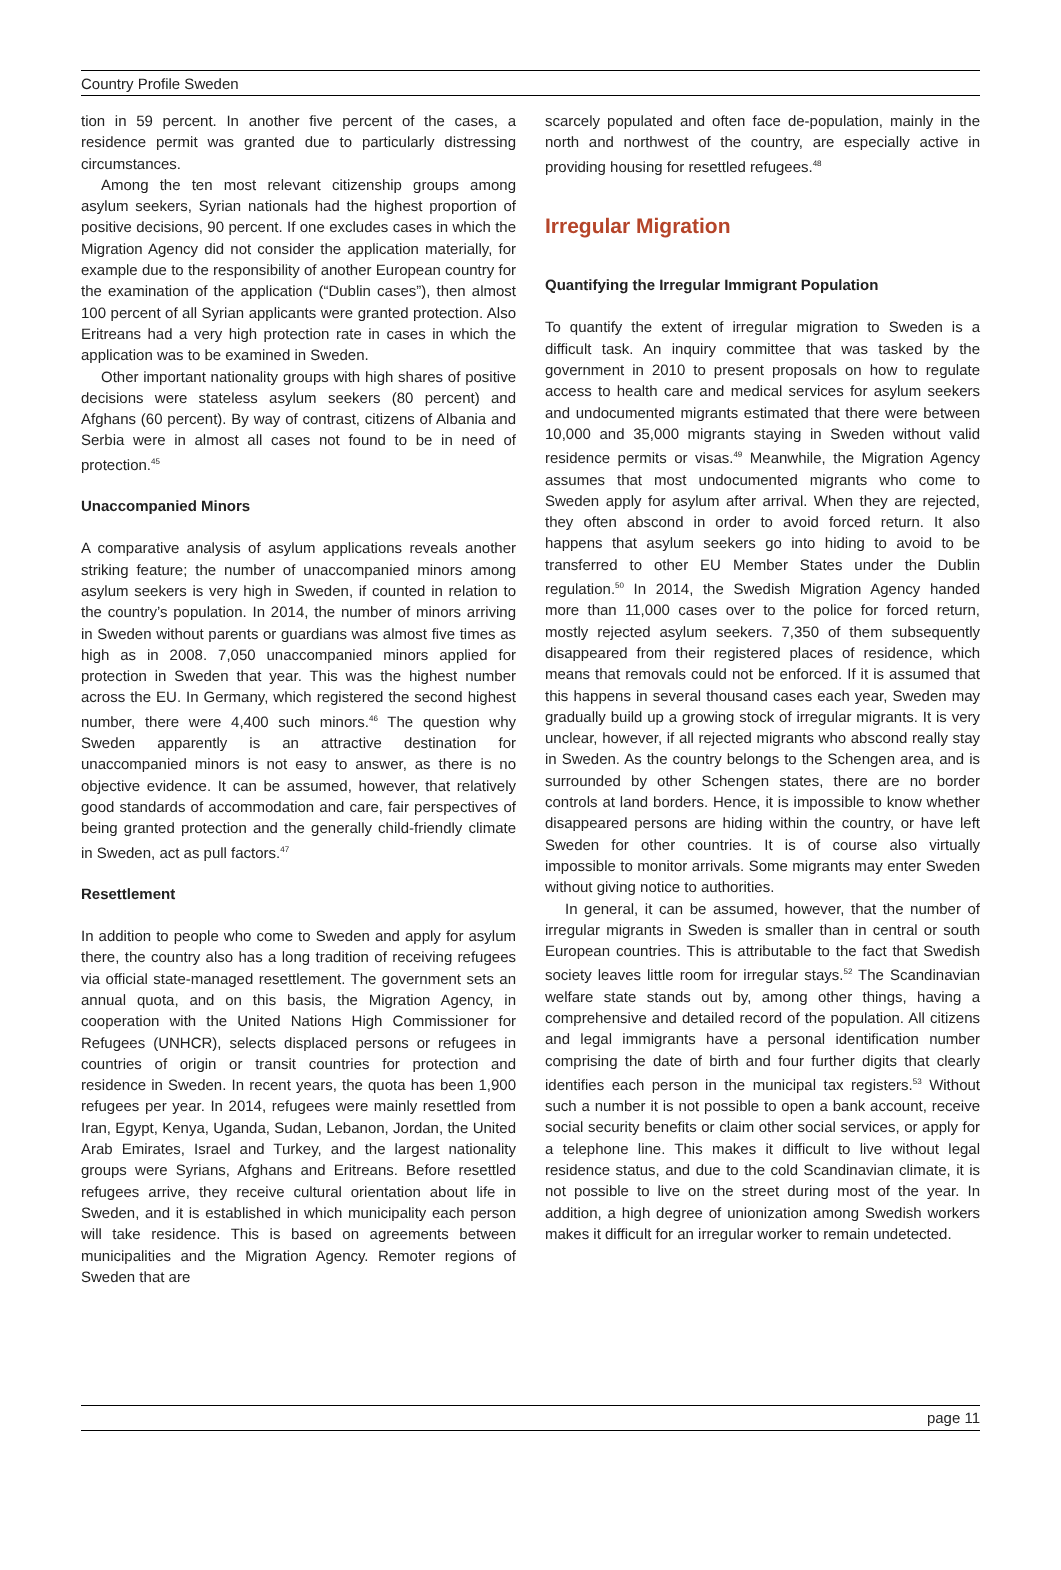Country Profile Sweden
tion in 59 percent. In another five percent of the cases, a residence permit was granted due to particularly distressing circumstances.
Among the ten most relevant citizenship groups among asylum seekers, Syrian nationals had the highest proportion of positive decisions, 90 percent. If one excludes cases in which the Migration Agency did not consider the application materially, for example due to the responsibility of another European country for the examination of the application (“Dublin cases”), then almost 100 percent of all Syrian applicants were granted protection. Also Eritreans had a very high protection rate in cases in which the application was to be examined in Sweden.
Other important nationality groups with high shares of positive decisions were stateless asylum seekers (80 percent) and Afghans (60 percent). By way of contrast, citizens of Albania and Serbia were in almost all cases not found to be in need of protection.<sup>45</sup>
Unaccompanied Minors
A comparative analysis of asylum applications reveals another striking feature; the number of unaccompanied minors among asylum seekers is very high in Sweden, if counted in relation to the country’s population. In 2014, the number of minors arriving in Sweden without parents or guardians was almost five times as high as in 2008. 7,050 unaccompanied minors applied for protection in Sweden that year. This was the highest number across the EU. In Germany, which registered the second highest number, there were 4,400 such minors.<sup>46</sup> The question why Sweden apparently is an attractive destination for unaccompanied minors is not easy to answer, as there is no objective evidence. It can be assumed, however, that relatively good standards of accommodation and care, fair perspectives of being granted protection and the generally child-friendly climate in Sweden, act as pull factors.<sup>47</sup>
Resettlement
In addition to people who come to Sweden and apply for asylum there, the country also has a long tradition of receiving refugees via official state-managed resettlement. The government sets an annual quota, and on this basis, the Migration Agency, in cooperation with the United Nations High Commissioner for Refugees (UNHCR), selects displaced persons or refugees in countries of origin or transit countries for protection and residence in Sweden. In recent years, the quota has been 1,900 refugees per year. In 2014, refugees were mainly resettled from Iran, Egypt, Kenya, Uganda, Sudan, Lebanon, Jordan, the United Arab Emirates, Israel and Turkey, and the largest nationality groups were Syrians, Afghans and Eritreans. Before resettled refugees arrive, they receive cultural orientation about life in Sweden, and it is established in which municipality each person will take residence. This is based on agreements between municipalities and the Migration Agency. Remoter regions of Sweden that are
scarcely populated and often face de-population, mainly in the north and northwest of the country, are especially active in providing housing for resettled refugees.<sup>48</sup>
Irregular Migration
Quantifying the Irregular Immigrant Population
To quantify the extent of irregular migration to Sweden is a difficult task. An inquiry committee that was tasked by the government in 2010 to present proposals on how to regulate access to health care and medical services for asylum seekers and undocumented migrants estimated that there were between 10,000 and 35,000 migrants staying in Sweden without valid residence permits or visas.<sup>49</sup> Meanwhile, the Migration Agency assumes that most undocumented migrants who come to Sweden apply for asylum after arrival. When they are rejected, they often abscond in order to avoid forced return. It also happens that asylum seekers go into hiding to avoid to be transferred to other EU Member States under the Dublin regulation.<sup>50</sup> In 2014, the Swedish Migration Agency handed more than 11,000 cases over to the police for forced return, mostly rejected asylum seekers. 7,350 of them subsequently disappeared from their registered places of residence, which means that removals could not be enforced. If it is assumed that this happens in several thousand cases each year, Sweden may gradually build up a growing stock of irregular migrants. It is very unclear, however, if all rejected migrants who abscond really stay in Sweden. As the country belongs to the Schengen area, and is surrounded by other Schengen states, there are no border controls at land borders. Hence, it is impossible to know whether disappeared persons are hiding within the country, or have left Sweden for other countries. It is of course also virtually impossible to monitor arrivals. Some migrants may enter Sweden without giving notice to authorities.
In general, it can be assumed, however, that the number of irregular migrants in Sweden is smaller than in central or south European countries. This is attributable to the fact that Swedish society leaves little room for irregular stays.<sup>52</sup> The Scandinavian welfare state stands out by, among other things, having a comprehensive and detailed record of the population. All citizens and legal immigrants have a personal identification number comprising the date of birth and four further digits that clearly identifies each person in the municipal tax registers.<sup>53</sup> Without such a number it is not possible to open a bank account, receive social security benefits or claim other social services, or apply for a telephone line. This makes it difficult to live without legal residence status, and due to the cold Scandinavian climate, it is not possible to live on the street during most of the year. In addition, a high degree of unionization among Swedish workers makes it difficult for an irregular worker to remain undetected.
page 11